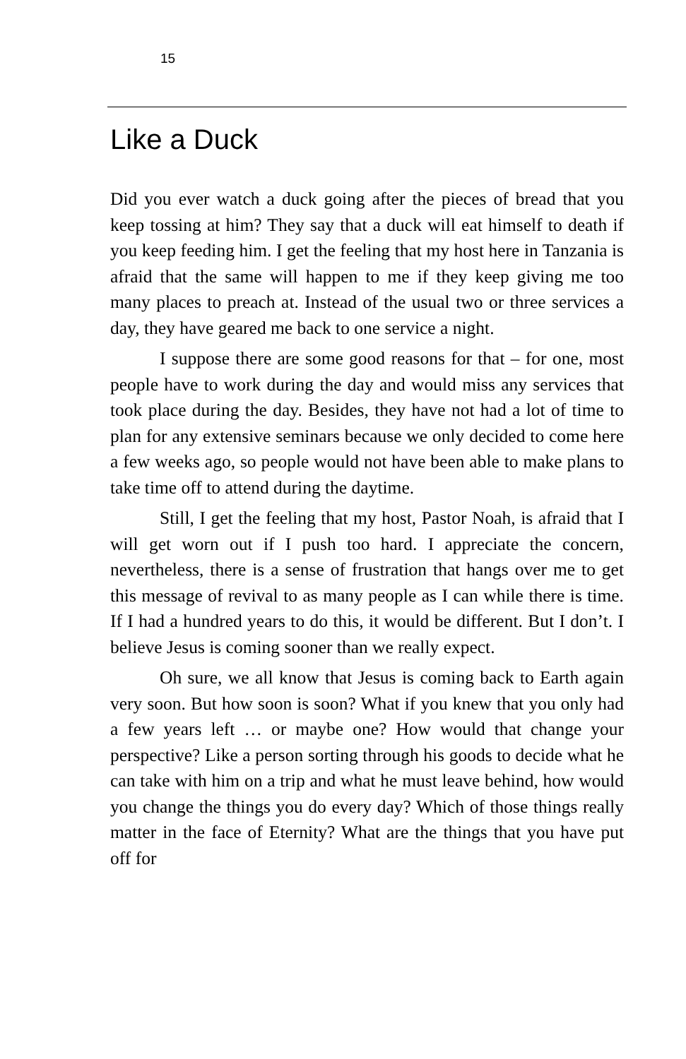15
Like a Duck
Did you ever watch a duck going after the pieces of bread that you keep tossing at him? They say that a duck will eat himself to death if you keep feeding him. I get the feeling that my host here in Tanzania is afraid that the same will happen to me if they keep giving me too many places to preach at. Instead of the usual two or three services a day, they have geared me back to one service a night.
I suppose there are some good reasons for that – for one, most people have to work during the day and would miss any services that took place during the day. Besides, they have not had a lot of time to plan for any extensive seminars because we only decided to come here a few weeks ago, so people would not have been able to make plans to take time off to attend during the daytime.
Still, I get the feeling that my host, Pastor Noah, is afraid that I will get worn out if I push too hard. I appreciate the concern, nevertheless, there is a sense of frustration that hangs over me to get this message of revival to as many people as I can while there is time. If I had a hundred years to do this, it would be different. But I don’t. I believe Jesus is coming sooner than we really expect.
Oh sure, we all know that Jesus is coming back to Earth again very soon. But how soon is soon? What if you knew that you only had a few years left … or maybe one? How would that change your perspective? Like a person sorting through his goods to decide what he can take with him on a trip and what he must leave behind, how would you change the things you do every day? Which of those things really matter in the face of Eternity? What are the things that you have put off for